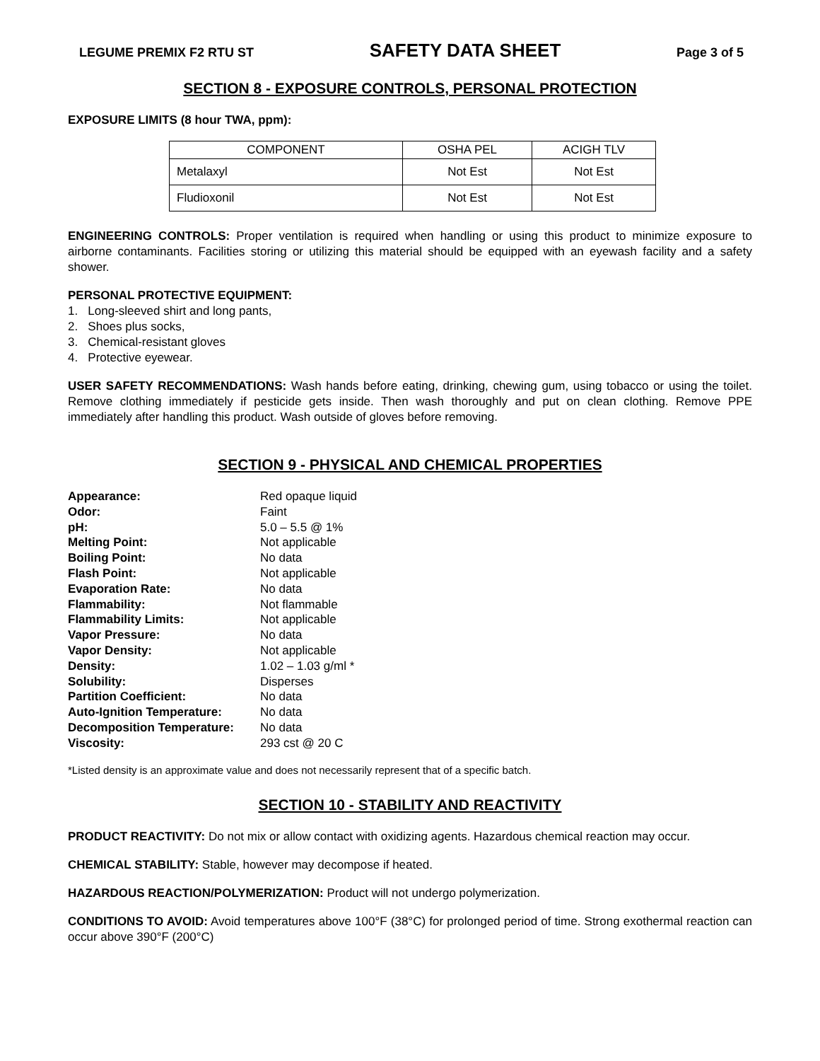LEGUME PREMIX F2 RTU ST SAFETY DATA SHEET Page 3 of 5
SECTION 8 - EXPOSURE CONTROLS, PERSONAL PROTECTION
EXPOSURE LIMITS (8 hour TWA, ppm):
| COMPONENT | OSHA PEL | ACIGH TLV |
| --- | --- | --- |
| Metalaxyl | Not Est | Not Est |
| Fludioxonil | Not Est | Not Est |
ENGINEERING CONTROLS: Proper ventilation is required when handling or using this product to minimize exposure to airborne contaminants. Facilities storing or utilizing this material should be equipped with an eyewash facility and a safety shower.
PERSONAL PROTECTIVE EQUIPMENT:
1. Long-sleeved shirt and long pants,
2. Shoes plus socks,
3. Chemical-resistant gloves
4. Protective eyewear.
USER SAFETY RECOMMENDATIONS: Wash hands before eating, drinking, chewing gum, using tobacco or using the toilet. Remove clothing immediately if pesticide gets inside. Then wash thoroughly and put on clean clothing. Remove PPE immediately after handling this product. Wash outside of gloves before removing.
SECTION 9 - PHYSICAL AND CHEMICAL PROPERTIES
| Appearance: | Red opaque liquid |
| Odor: | Faint |
| pH: | 5.0 – 5.5 @ 1% |
| Melting Point: | Not applicable |
| Boiling Point: | No data |
| Flash Point: | Not applicable |
| Evaporation Rate: | No data |
| Flammability: | Not flammable |
| Flammability Limits: | Not applicable |
| Vapor Pressure: | No data |
| Vapor Density: | Not applicable |
| Density: | 1.02 – 1.03 g/ml * |
| Solubility: | Disperses |
| Partition Coefficient: | No data |
| Auto-Ignition Temperature: | No data |
| Decomposition Temperature: | No data |
| Viscosity: | 293 cst @ 20 C |
*Listed density is an approximate value and does not necessarily represent that of a specific batch.
SECTION 10 - STABILITY AND REACTIVITY
PRODUCT REACTIVITY: Do not mix or allow contact with oxidizing agents. Hazardous chemical reaction may occur.
CHEMICAL STABILITY: Stable, however may decompose if heated.
HAZARDOUS REACTION/POLYMERIZATION: Product will not undergo polymerization.
CONDITIONS TO AVOID: Avoid temperatures above 100°F (38°C) for prolonged period of time. Strong exothermal reaction can occur above 390°F (200°C)